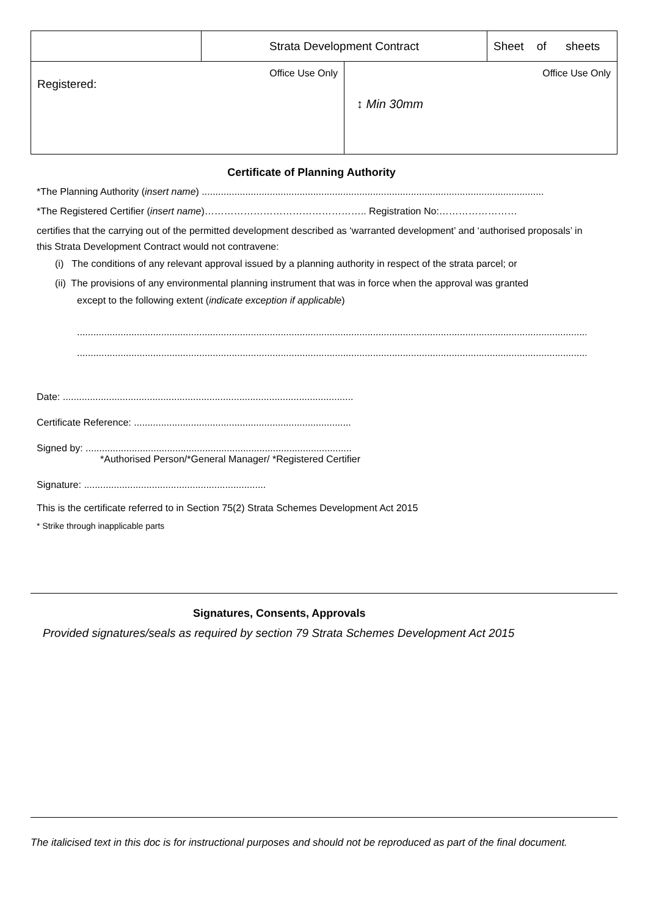| | Strata Development Contract | | Sheet of sheets |
| Office Use Only Registered: | | Office Use Only ↕ Min 30mm | |
Certificate of Planning Authority
*The Planning Authority (insert name) ..............................................................................................................................
*The Registered Certifier (insert name)………………………………………….. Registration No:……………………
certifies that the carrying out of the permitted development described as ‘warranted development’ and ‘authorised proposals’ in this Strata Development Contract would not contravene:
(i) The conditions of any relevant approval issued by a planning authority in respect of the strata parcel; or
(ii) The provisions of any environmental planning instrument that was in force when the approval was granted
except to the following extent (indicate exception if applicable)
................................................................................................................................................................................................
................................................................................................................................................................................................
Date: ...........................................................................................................
Certificate Reference: ................................................................................
Signed by: ..................................................................................................
*Authorised Person/*General Manager/ *Registered Certifier
Signature: ...................................................................
This is the certificate referred to in Section 75(2) Strata Schemes Development Act 2015
* Strike through inapplicable parts
Signatures, Consents, Approvals
Provided signatures/seals as required by section 79 Strata Schemes Development Act 2015
The italicised text in this doc is for instructional purposes and should not be reproduced as part of the final document.